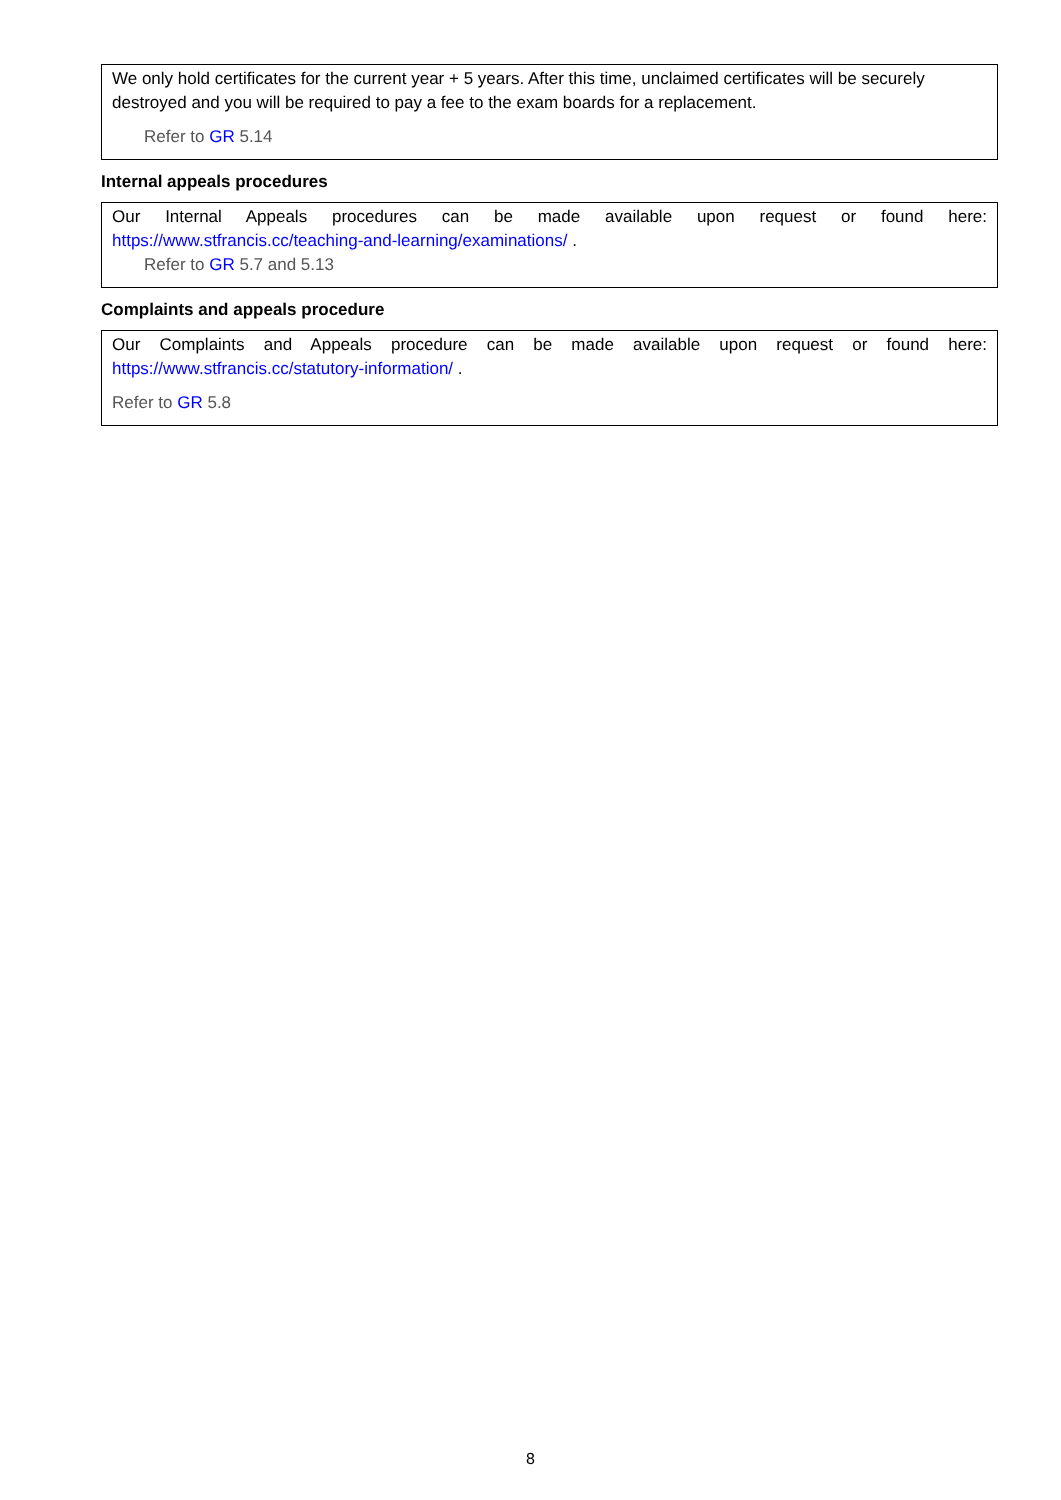We only hold certificates for the current year + 5 years. After this time, unclaimed certificates will be securely destroyed and you will be required to pay a fee to the exam boards for a replacement.
Refer to GR 5.14
Internal appeals procedures
Our Internal Appeals procedures can be made available upon request or found here:
https://www.stfrancis.cc/teaching-and-learning/examinations/ .
Refer to GR 5.7 and 5.13
Complaints and appeals procedure
Our Complaints and Appeals procedure can be made available upon request or found here:
https://www.stfrancis.cc/statutory-information/ .
Refer to GR 5.8
8